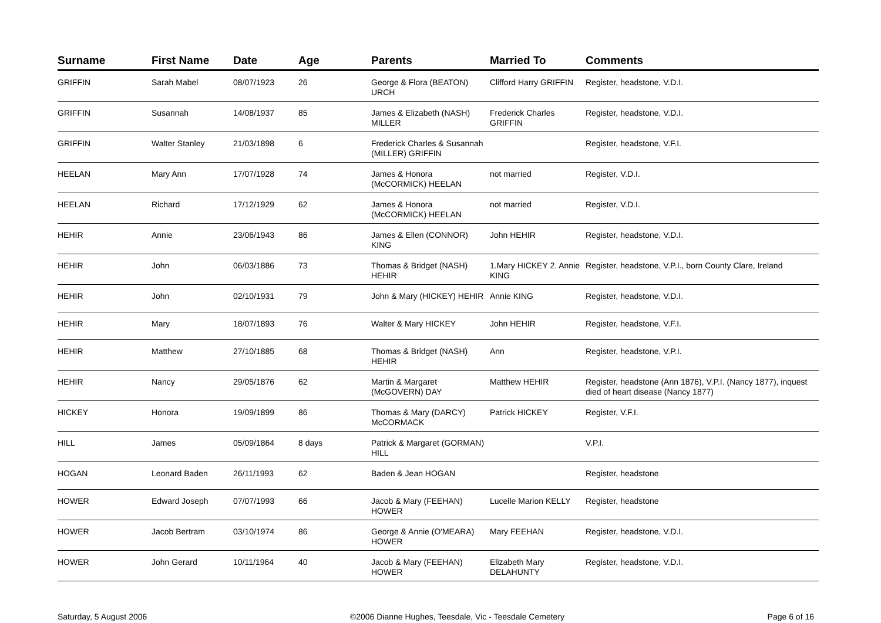| Surname | First Name | Date | Age | Parents | Married To | Comments |
| --- | --- | --- | --- | --- | --- | --- |
| GRIFFIN | Sarah Mabel | 08/07/1923 | 26 | George & Flora (BEATON) URCH | Clifford Harry GRIFFIN | Register, headstone, V.D.I. |
| GRIFFIN | Susannah | 14/08/1937 | 85 | James & Elizabeth (NASH) MILLER | Frederick Charles GRIFFIN | Register, headstone, V.D.I. |
| GRIFFIN | Walter Stanley | 21/03/1898 | 6 | Frederick Charles & Susannah (MILLER) GRIFFIN | | Register, headstone, V.F.I. |
| HEELAN | Mary Ann | 17/07/1928 | 74 | James & Honora (McCORMICK) HEELAN | not married | Register, V.D.I. |
| HEELAN | Richard | 17/12/1929 | 62 | James & Honora (McCORMICK) HEELAN | not married | Register, V.D.I. |
| HEHIR | Annie | 23/06/1943 | 86 | James & Ellen (CONNOR) KING | John HEHIR | Register, headstone, V.D.I. |
| HEHIR | John | 06/03/1886 | 73 | Thomas & Bridget (NASH) HEHIR | 1.Mary HICKEY 2. Annie KING | Register, headstone, V.P.I., born County Clare, Ireland |
| HEHIR | John | 02/10/1931 | 79 | John & Mary (HICKEY) HEHIR | Annie KING | Register, headstone, V.D.I. |
| HEHIR | Mary | 18/07/1893 | 76 | Walter & Mary HICKEY | John HEHIR | Register, headstone, V.F.I. |
| HEHIR | Matthew | 27/10/1885 | 68 | Thomas & Bridget (NASH) HEHIR | Ann | Register, headstone, V.P.I. |
| HEHIR | Nancy | 29/05/1876 | 62 | Martin & Margaret (McGOVERN) DAY | Matthew HEHIR | Register, headstone (Ann 1876), V.P.I. (Nancy 1877), inquest died of heart disease (Nancy 1877) |
| HICKEY | Honora | 19/09/1899 | 86 | Thomas & Mary (DARCY) McCORMACK | Patrick HICKEY | Register, V.F.I. |
| HILL | James | 05/09/1864 | 8 days | Patrick & Margaret (GORMAN) HILL | | V.P.I. |
| HOGAN | Leonard Baden | 26/11/1993 | 62 | Baden & Jean HOGAN | | Register, headstone |
| HOWER | Edward Joseph | 07/07/1993 | 66 | Jacob & Mary (FEEHAN) HOWER | Lucelle Marion KELLY | Register, headstone |
| HOWER | Jacob Bertram | 03/10/1974 | 86 | George & Annie (O'MEARA) HOWER | Mary FEEHAN | Register, headstone, V.D.I. |
| HOWER | John Gerard | 10/11/1964 | 40 | Jacob & Mary (FEEHAN) HOWER | Elizabeth Mary DELAHUNTY | Register, headstone, V.D.I. |
Saturday, 5 August 2006 ©2006 Dianne Hughes, Teesdale, Vic - Teesdale Cemetery Page 6 of 16